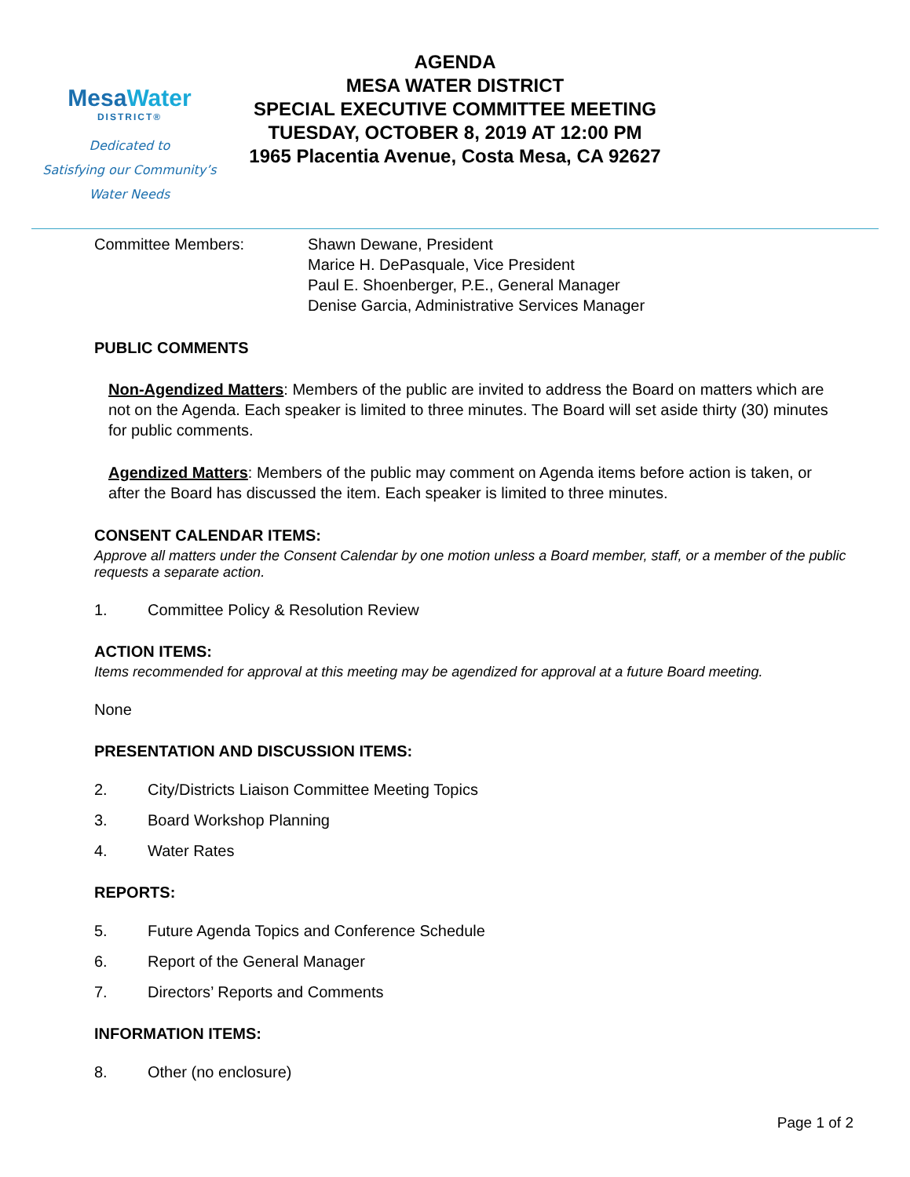MesaWater
DISTRICT®
Dedicated to
Satisfying our Community’s
Water Needs
AGENDA
MESA WATER DISTRICT
SPECIAL EXECUTIVE COMMITTEE MEETING
TUESDAY, OCTOBER 8, 2019 AT 12:00 PM
1965 Placentia Avenue, Costa Mesa, CA 92627
Committee Members: Shawn Dewane, President
Marice H. DePasquale, Vice President
Paul E. Shoenberger, P.E., General Manager
Denise Garcia, Administrative Services Manager
PUBLIC COMMENTS
Non-Agendized Matters: Members of the public are invited to address the Board on matters which are not on the Agenda. Each speaker is limited to three minutes. The Board will set aside thirty (30) minutes for public comments.
Agendized Matters: Members of the public may comment on Agenda items before action is taken, or after the Board has discussed the item. Each speaker is limited to three minutes.
CONSENT CALENDAR ITEMS:
Approve all matters under the Consent Calendar by one motion unless a Board member, staff, or a member of the public requests a separate action.
1. Committee Policy & Resolution Review
ACTION ITEMS:
Items recommended for approval at this meeting may be agendized for approval at a future Board meeting.
None
PRESENTATION AND DISCUSSION ITEMS:
2. City/Districts Liaison Committee Meeting Topics
3. Board Workshop Planning
4. Water Rates
REPORTS:
5. Future Agenda Topics and Conference Schedule
6. Report of the General Manager
7. Directors’ Reports and Comments
INFORMATION ITEMS:
8. Other (no enclosure)
Page 1 of 2